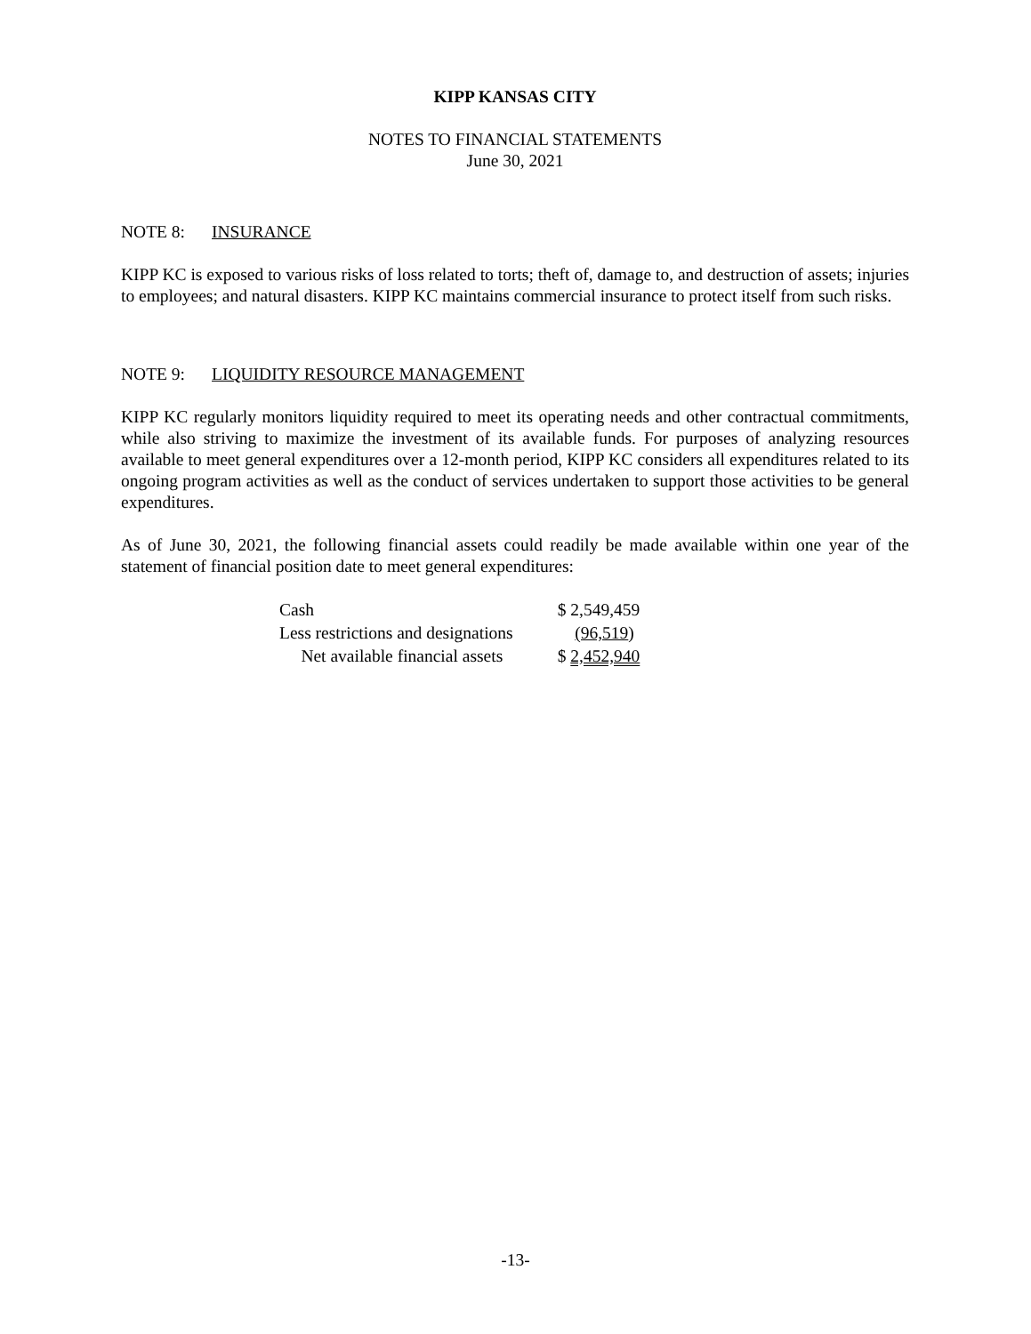KIPP KANSAS CITY
NOTES TO FINANCIAL STATEMENTS
June 30, 2021
NOTE 8: INSURANCE
KIPP KC is exposed to various risks of loss related to torts; theft of, damage to, and destruction of assets; injuries to employees; and natural disasters. KIPP KC maintains commercial insurance to protect itself from such risks.
NOTE 9: LIQUIDITY RESOURCE MANAGEMENT
KIPP KC regularly monitors liquidity required to meet its operating needs and other contractual commitments, while also striving to maximize the investment of its available funds. For purposes of analyzing resources available to meet general expenditures over a 12-month period, KIPP KC considers all expenditures related to its ongoing program activities as well as the conduct of services undertaken to support those activities to be general expenditures.
As of June 30, 2021, the following financial assets could readily be made available within one year of the statement of financial position date to meet general expenditures:
| Cash | $ 2,549,459 |
| Less restrictions and designations | (96,519 ) |
| Net available financial assets | $ 2,452,940 |
-13-